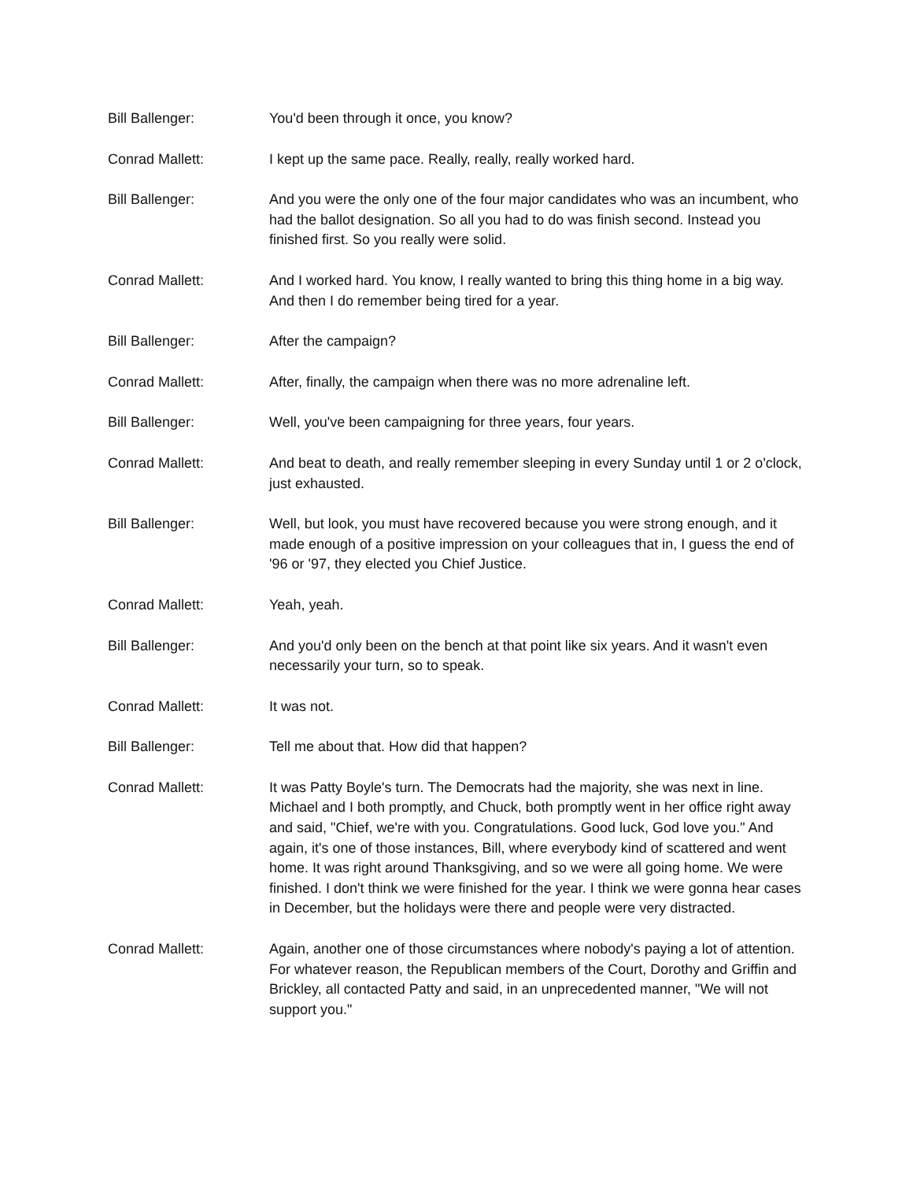Bill Ballenger: You'd been through it once, you know?
Conrad Mallett: I kept up the same pace. Really, really, really worked hard.
Bill Ballenger: And you were the only one of the four major candidates who was an incumbent, who had the ballot designation. So all you had to do was finish second. Instead you finished first. So you really were solid.
Conrad Mallett: And I worked hard. You know, I really wanted to bring this thing home in a big way. And then I do remember being tired for a year.
Bill Ballenger: After the campaign?
Conrad Mallett: After, finally, the campaign when there was no more adrenaline left.
Bill Ballenger: Well, you've been campaigning for three years, four years.
Conrad Mallett: And beat to death, and really remember sleeping in every Sunday until 1 or 2 o'clock, just exhausted.
Bill Ballenger: Well, but look, you must have recovered because you were strong enough, and it made enough of a positive impression on your colleagues that in, I guess the end of '96 or '97, they elected you Chief Justice.
Conrad Mallett: Yeah, yeah.
Bill Ballenger: And you'd only been on the bench at that point like six years. And it wasn't even necessarily your turn, so to speak.
Conrad Mallett: It was not.
Bill Ballenger: Tell me about that. How did that happen?
Conrad Mallett: It was Patty Boyle's turn. The Democrats had the majority, she was next in line. Michael and I both promptly, and Chuck, both promptly went in her office right away and said, "Chief, we're with you. Congratulations. Good luck, God love you." And again, it's one of those instances, Bill, where everybody kind of scattered and went home. It was right around Thanksgiving, and so we were all going home. We were finished. I don't think we were finished for the year. I think we were gonna hear cases in December, but the holidays were there and people were very distracted.
Conrad Mallett: Again, another one of those circumstances where nobody's paying a lot of attention. For whatever reason, the Republican members of the Court, Dorothy and Griffin and Brickley, all contacted Patty and said, in an unprecedented manner, "We will not support you."